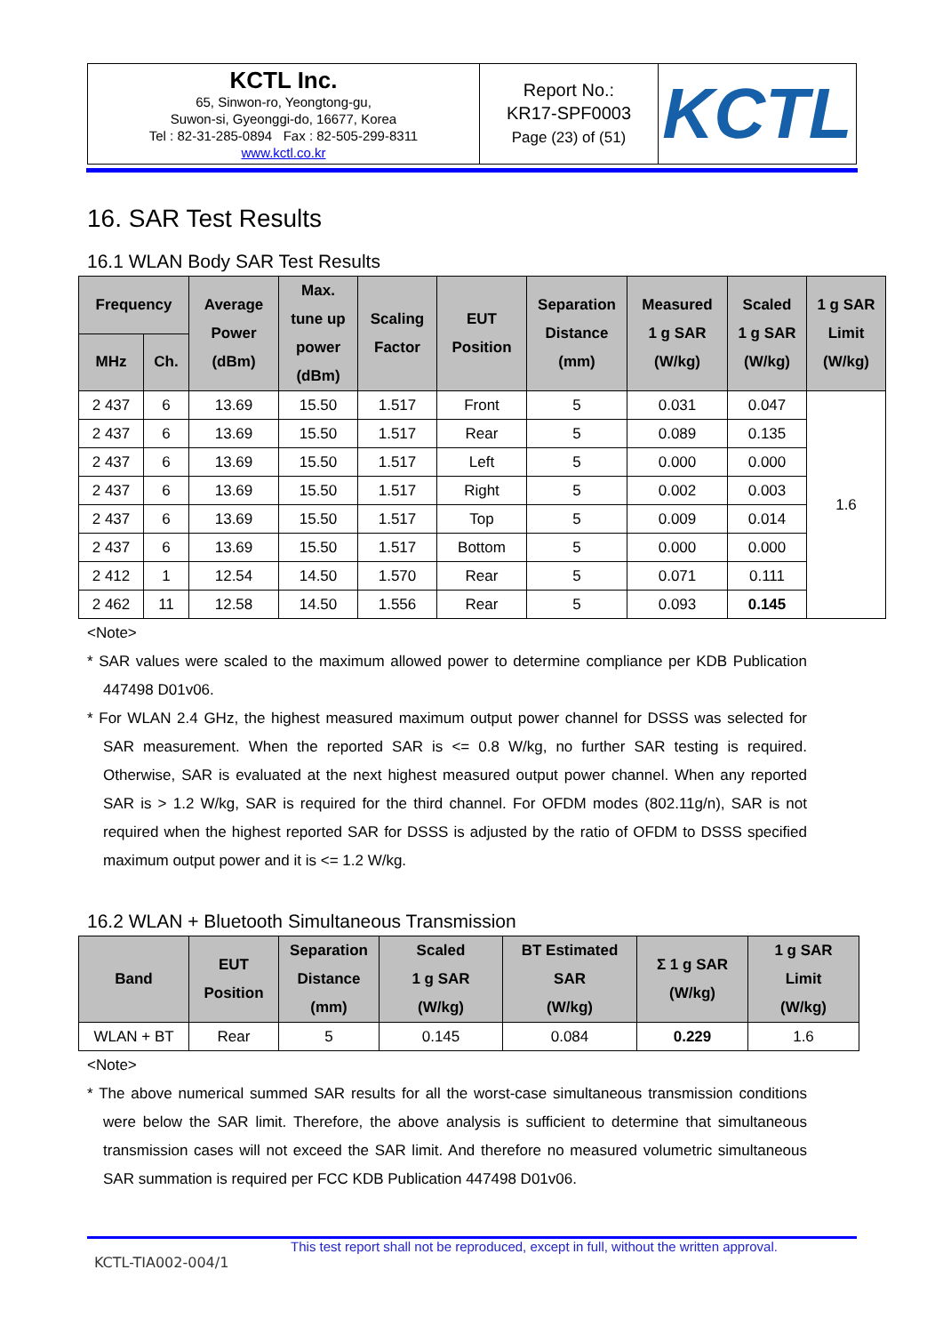| KCTL Inc. 65, Sinwon-ro, Yeongtong-gu, Suwon-si, Gyeonggi-do, 16677, Korea Tel : 82-31-285-0894 Fax : 82-505-299-8311 www.kctl.co.kr | Report No.: KR17-SPF0003 Page (23) of (51) | KCTL |
16. SAR Test Results
16.1 WLAN Body SAR Test Results
| Frequency | | Average Power (dBm) | Max. tune up power (dBm) | Scaling Factor | EUT Position | Separation Distance (mm) | Measured 1 g SAR (W/kg) | Scaled 1 g SAR (W/kg) | 1 g SAR Limit (W/kg) |
| --- | --- | --- | --- | --- | --- | --- | --- | --- | --- |
| MHz | Ch. | | | | | | | | |
| 2 437 | 6 | 13.69 | 15.50 | 1.517 | Front | 5 | 0.031 | 0.047 | 1.6 |
| 2 437 | 6 | 13.69 | 15.50 | 1.517 | Rear | 5 | 0.089 | 0.135 | |
| 2 437 | 6 | 13.69 | 15.50 | 1.517 | Left | 5 | 0.000 | 0.000 | |
| 2 437 | 6 | 13.69 | 15.50 | 1.517 | Right | 5 | 0.002 | 0.003 | |
| 2 437 | 6 | 13.69 | 15.50 | 1.517 | Top | 5 | 0.009 | 0.014 | |
| 2 437 | 6 | 13.69 | 15.50 | 1.517 | Bottom | 5 | 0.000 | 0.000 | |
| 2 412 | 1 | 12.54 | 14.50 | 1.570 | Rear | 5 | 0.071 | 0.111 | |
| 2 462 | 11 | 12.58 | 14.50 | 1.556 | Rear | 5 | 0.093 | 0.145 | |
<Note>
* SAR values were scaled to the maximum allowed power to determine compliance per KDB Publication 447498 D01v06.
* For WLAN 2.4 GHz, the highest measured maximum output power channel for DSSS was selected for SAR measurement. When the reported SAR is <= 0.8 W/kg, no further SAR testing is required. Otherwise, SAR is evaluated at the next highest measured output power channel. When any reported SAR is > 1.2 W/kg, SAR is required for the third channel. For OFDM modes (802.11g/n), SAR is not required when the highest reported SAR for DSSS is adjusted by the ratio of OFDM to DSSS specified maximum output power and it is <= 1.2 W/kg.
16.2 WLAN + Bluetooth Simultaneous Transmission
| Band | EUT Position | Separation Distance (mm) | Scaled 1 g SAR (W/kg) | BT Estimated SAR (W/kg) | Σ 1 g SAR (W/kg) | 1 g SAR Limit (W/kg) |
| --- | --- | --- | --- | --- | --- | --- |
| WLAN + BT | Rear | 5 | 0.145 | 0.084 | 0.229 | 1.6 |
<Note>
* The above numerical summed SAR results for all the worst-case simultaneous transmission conditions were below the SAR limit. Therefore, the above analysis is sufficient to determine that simultaneous transmission cases will not exceed the SAR limit. And therefore no measured volumetric simultaneous SAR summation is required per FCC KDB Publication 447498 D01v06.
This test report shall not be reproduced, except in full, without the written approval.
KCTL-TIA002-004/1